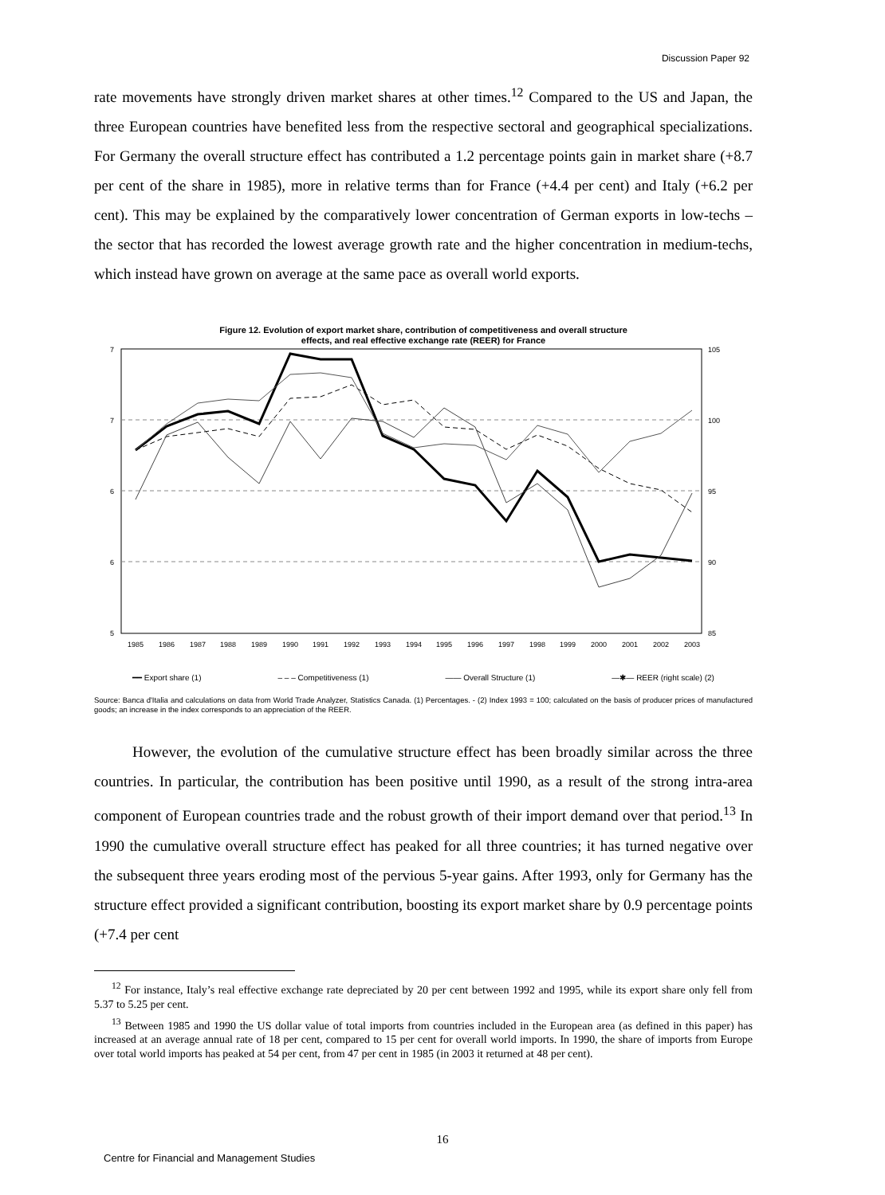Discussion Paper 92
rate movements have strongly driven market shares at other times.<sup>12</sup> Compared to the US and Japan, the three European countries have benefited less from the respective sectoral and geographical specializations. For Germany the overall structure effect has contributed a 1.2 percentage points gain in market share (+8.7 per cent of the share in 1985), more in relative terms than for France (+4.4 per cent) and Italy (+6.2 per cent). This may be explained by the comparatively lower concentration of German exports in low-techs – the sector that has recorded the lowest average growth rate and the higher concentration in medium-techs, which instead have grown on average at the same pace as overall world exports.
Figure 12. Evolution of export market share, contribution of competitiveness and overall structure
effects, and real effective exchange rate (REER) for France
7
7
6
6
5
105
100
95
90
85
1985
1986
1987
1988
1989
1990
1991
1992
1993
1994
1995
1996
1997
1998
1999
2000
2001
2002
2003
━━ Export share (1) – – – Competitiveness (1) —— Overall Structure (1) —✱— REER (right scale) (2)
Source: Banca d'Italia and calculations on data from World Trade Analyzer, Statistics Canada. (1) Percentages. - (2) Index 1993 = 100; calculated on the basis of producer prices of manufactured goods; an increase in the index corresponds to an appreciation of the REER.
However, the evolution of the cumulative structure effect has been broadly similar across the three countries. In particular, the contribution has been positive until 1990, as a result of the strong intra-area component of European countries trade and the robust growth of their import demand over that period.<sup>13</sup> In 1990 the cumulative overall structure effect has peaked for all three countries; it has turned negative over the subsequent three years eroding most of the pervious 5-year gains. After 1993, only for Germany has the structure effect provided a significant contribution, boosting its export market share by 0.9 percentage points (+7.4 per cent
<sup>12</sup> For instance, Italy’s real effective exchange rate depreciated by 20 per cent between 1992 and 1995, while its export share only fell from 5.37 to 5.25 per cent.
<sup>13</sup> Between 1985 and 1990 the US dollar value of total imports from countries included in the European area (as defined in this paper) has increased at an average annual rate of 18 per cent, compared to 15 per cent for overall world imports. In 1990, the share of imports from Europe over total world imports has peaked at 54 per cent, from 47 per cent in 1985 (in 2003 it returned at 48 per cent).
16
Centre for Financial and Management Studies